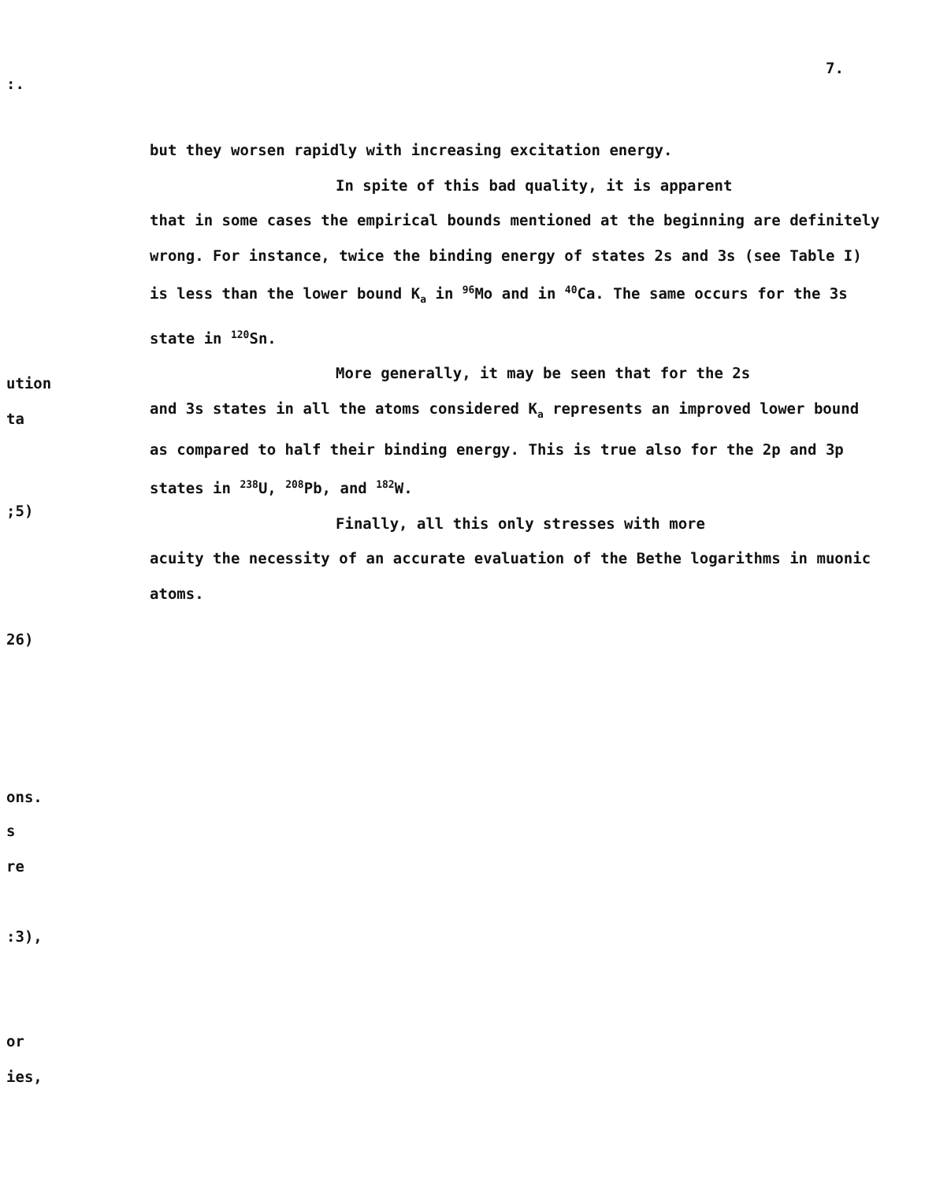7.
:.
ution
ta
;5)
26)
ons.
s
re
:3),
or
ies,
but they worsen rapidly with increasing excitation energy.
In spite of this bad quality, it is apparent
that in some cases the empirical bounds mentioned at the beginning are definitely wrong. For instance, twice the binding energy of states 2s and 3s (see Table I) is less than the lower bound K<sub>a</sub> in <sup>96</sup>Mo and in <sup>40</sup>Ca. The same occurs for the 3s state in <sup>120</sup>Sn.
More generally, it may be seen that for the 2s
and 3s states in all the atoms considered K<sub>a</sub> represents an improved lower bound as compared to half their binding energy. This is true also for the 2p and 3p states in <sup>238</sup>U, <sup>208</sup>Pb, and <sup>182</sup>W.
Finally, all this only stresses with more
acuity the necessity of an accurate evaluation of the Bethe logarithms in muonic atoms.